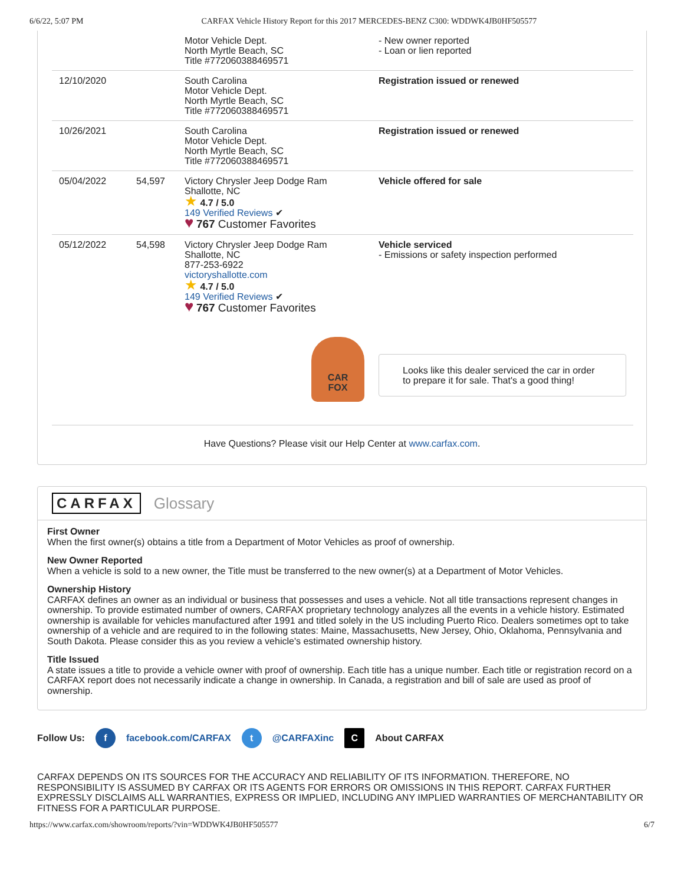6/6/22, 5:07 PM CARFAX Vehicle History Report for this 2017 MERCEDES-BENZ C300: WDDWK4JB0HF505577
| | | Motor Vehicle Dept. North Myrtle Beach, SC Title #772060388469571 | - New owner reported - Loan or lien reported |
| 12/10/2020 | | South Carolina Motor Vehicle Dept. North Myrtle Beach, SC Title #772060388469571 | Registration issued or renewed |
| 10/26/2021 | | South Carolina Motor Vehicle Dept. North Myrtle Beach, SC Title #772060388469571 | Registration issued or renewed |
| 05/04/2022 | 54,597 | Victory Chrysler Jeep Dodge Ram Shallotte, NC ★ 4.7 / 5.0 149 Verified Reviews ✔ ♥ 767 Customer Favorites | Vehicle offered for sale |
| 05/12/2022 | 54,598 | Victory Chrysler Jeep Dodge Ram Shallotte, NC 877-253-6922 victoryshallotte.com ★ 4.7 / 5.0 149 Verified Reviews ✔ ♥ 767 Customer Favorites CAR FOX | Vehicle serviced - Emissions or safety inspection performed Looks like this dealer serviced the car in order to prepare it for sale. That's a good thing! |
Have Questions? Please visit our Help Center at www.carfax.com.
CARFAX Glossary
First Owner
When the first owner(s) obtains a title from a Department of Motor Vehicles as proof of ownership.
New Owner Reported
When a vehicle is sold to a new owner, the Title must be transferred to the new owner(s) at a Department of Motor Vehicles.
Ownership History
CARFAX defines an owner as an individual or business that possesses and uses a vehicle. Not all title transactions represent changes in ownership. To provide estimated number of owners, CARFAX proprietary technology analyzes all the events in a vehicle history. Estimated ownership is available for vehicles manufactured after 1991 and titled solely in the US including Puerto Rico. Dealers sometimes opt to take ownership of a vehicle and are required to in the following states: Maine, Massachusetts, New Jersey, Ohio, Oklahoma, Pennsylvania and South Dakota. Please consider this as you review a vehicle's estimated ownership history.
Title Issued
A state issues a title to provide a vehicle owner with proof of ownership. Each title has a unique number. Each title or registration record on a CARFAX report does not necessarily indicate a change in ownership. In Canada, a registration and bill of sale are used as proof of ownership.
Follow Us: f facebook.com/CARFAX t @CARFAXinc C About CARFAX
CARFAX DEPENDS ON ITS SOURCES FOR THE ACCURACY AND RELIABILITY OF ITS INFORMATION. THEREFORE, NO RESPONSIBILITY IS ASSUMED BY CARFAX OR ITS AGENTS FOR ERRORS OR OMISSIONS IN THIS REPORT. CARFAX FURTHER EXPRESSLY DISCLAIMS ALL WARRANTIES, EXPRESS OR IMPLIED, INCLUDING ANY IMPLIED WARRANTIES OF MERCHANTABILITY OR FITNESS FOR A PARTICULAR PURPOSE.
https://www.carfax.com/showroom/reports/?vin=WDDWK4JB0HF505577 6/7